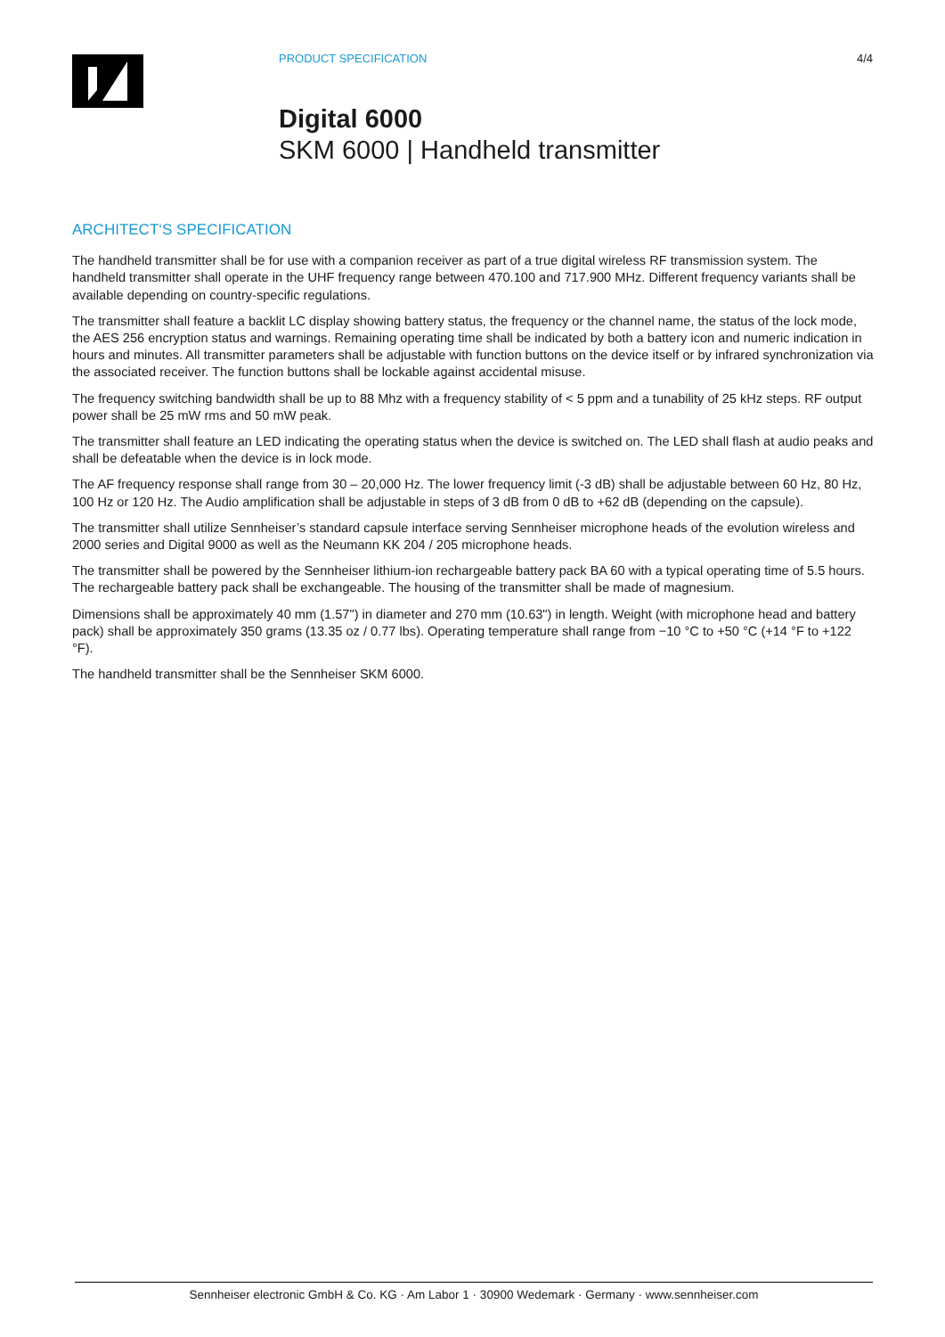PRODUCT SPECIFICATION 4/4
Digital 6000
SKM 6000 | Handheld transmitter
ARCHITECT‘S SPECIFICATION
The handheld transmitter shall be for use with a companion receiver as part of a true digital wireless RF transmission system. The handheld transmitter shall operate in the UHF frequency range between 470.100 and 717.900 MHz. Different frequency variants shall be available depending on country-specific regulations.
The transmitter shall feature a backlit LC display showing battery status, the frequency or the channel name, the status of the lock mode, the AES 256 encryption status and warnings. Remaining operating time shall be indicated by both a battery icon and numeric indication in hours and minutes. All transmitter parameters shall be adjustable with function buttons on the device itself or by infrared synchronization via the associated receiver. The function buttons shall be lockable against accidental misuse.
The frequency switching bandwidth shall be up to 88 Mhz with a frequency stability of < 5 ppm and a tunability of 25 kHz steps. RF output power shall be 25 mW rms and 50 mW peak.
The transmitter shall feature an LED indicating the operating status when the device is switched on. The LED shall flash at audio peaks and shall be defeatable when the device is in lock mode.
The AF frequency response shall range from 30 – 20,000 Hz. The lower frequency limit (-3 dB) shall be adjustable between 60 Hz, 80 Hz, 100 Hz or 120 Hz. The Audio amplification shall be adjustable in steps of 3 dB from 0 dB to +62 dB (depending on the capsule).
The transmitter shall utilize Sennheiser’s standard capsule interface serving Sennheiser microphone heads of the evolution wireless and 2000 series and Digital 9000 as well as the Neumann KK 204 / 205 microphone heads.
The transmitter shall be powered by the Sennheiser lithium-ion rechargeable battery pack BA 60 with a typical operating time of 5.5 hours. The rechargeable battery pack shall be exchangeable. The housing of the transmitter shall be made of magnesium.
Dimensions shall be approximately 40 mm (1.57") in diameter and 270 mm (10.63") in length. Weight (with microphone head and battery pack) shall be approximately 350 grams (13.35 oz / 0.77 lbs). Operating temperature shall range from −10 °C to +50 °C (+14 °F to +122 °F).
The handheld transmitter shall be the Sennheiser SKM 6000.
Sennheiser electronic GmbH & Co. KG · Am Labor 1 · 30900 Wedemark · Germany · www.sennheiser.com